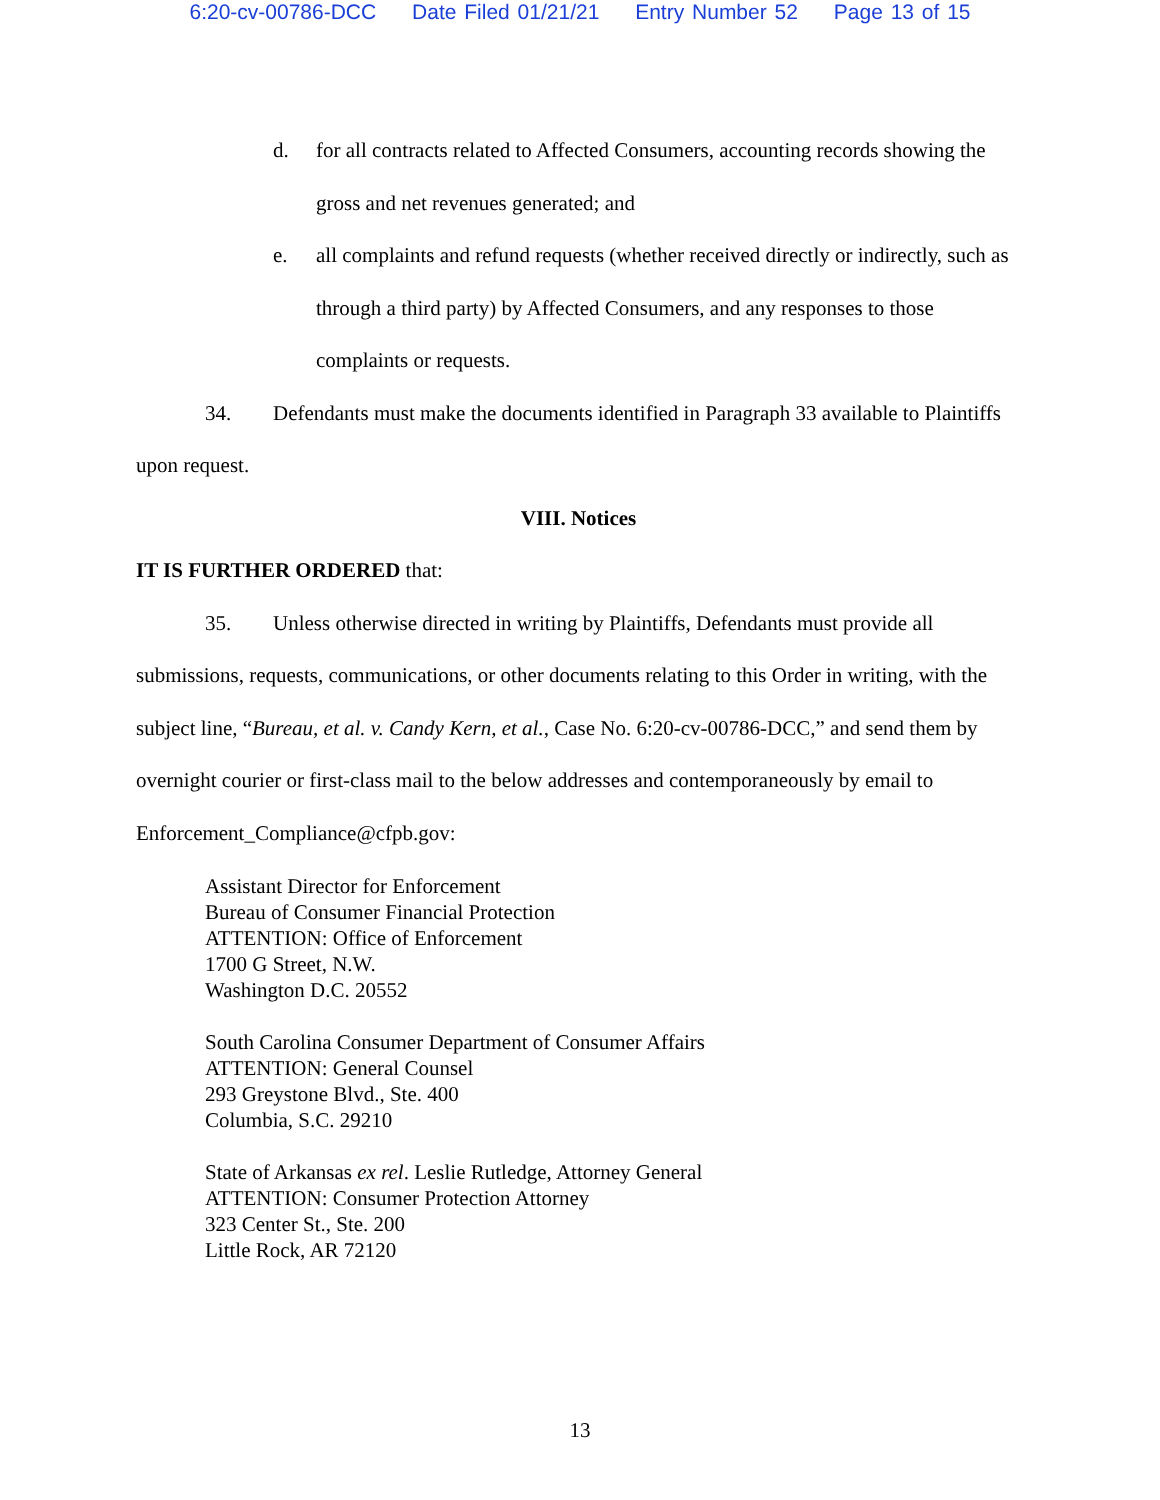6:20-cv-00786-DCC Date Filed 01/21/21 Entry Number 52 Page 13 of 15
d. for all contracts related to Affected Consumers, accounting records showing the gross and net revenues generated; and
e. all complaints and refund requests (whether received directly or indirectly, such as through a third party) by Affected Consumers, and any responses to those complaints or requests.
34. Defendants must make the documents identified in Paragraph 33 available to Plaintiffs upon request.
VIII. Notices
IT IS FURTHER ORDERED that:
35. Unless otherwise directed in writing by Plaintiffs, Defendants must provide all submissions, requests, communications, or other documents relating to this Order in writing, with the subject line, “Bureau, et al. v. Candy Kern, et al., Case No. 6:20-cv-00786-DCC,” and send them by overnight courier or first-class mail to the below addresses and contemporaneously by email to Enforcement_Compliance@cfpb.gov:
Assistant Director for Enforcement
Bureau of Consumer Financial Protection
ATTENTION: Office of Enforcement
1700 G Street, N.W.
Washington D.C. 20552
South Carolina Consumer Department of Consumer Affairs
ATTENTION: General Counsel
293 Greystone Blvd., Ste. 400
Columbia, S.C. 29210
State of Arkansas ex rel. Leslie Rutledge, Attorney General
ATTENTION: Consumer Protection Attorney
323 Center St., Ste. 200
Little Rock, AR 72120
13